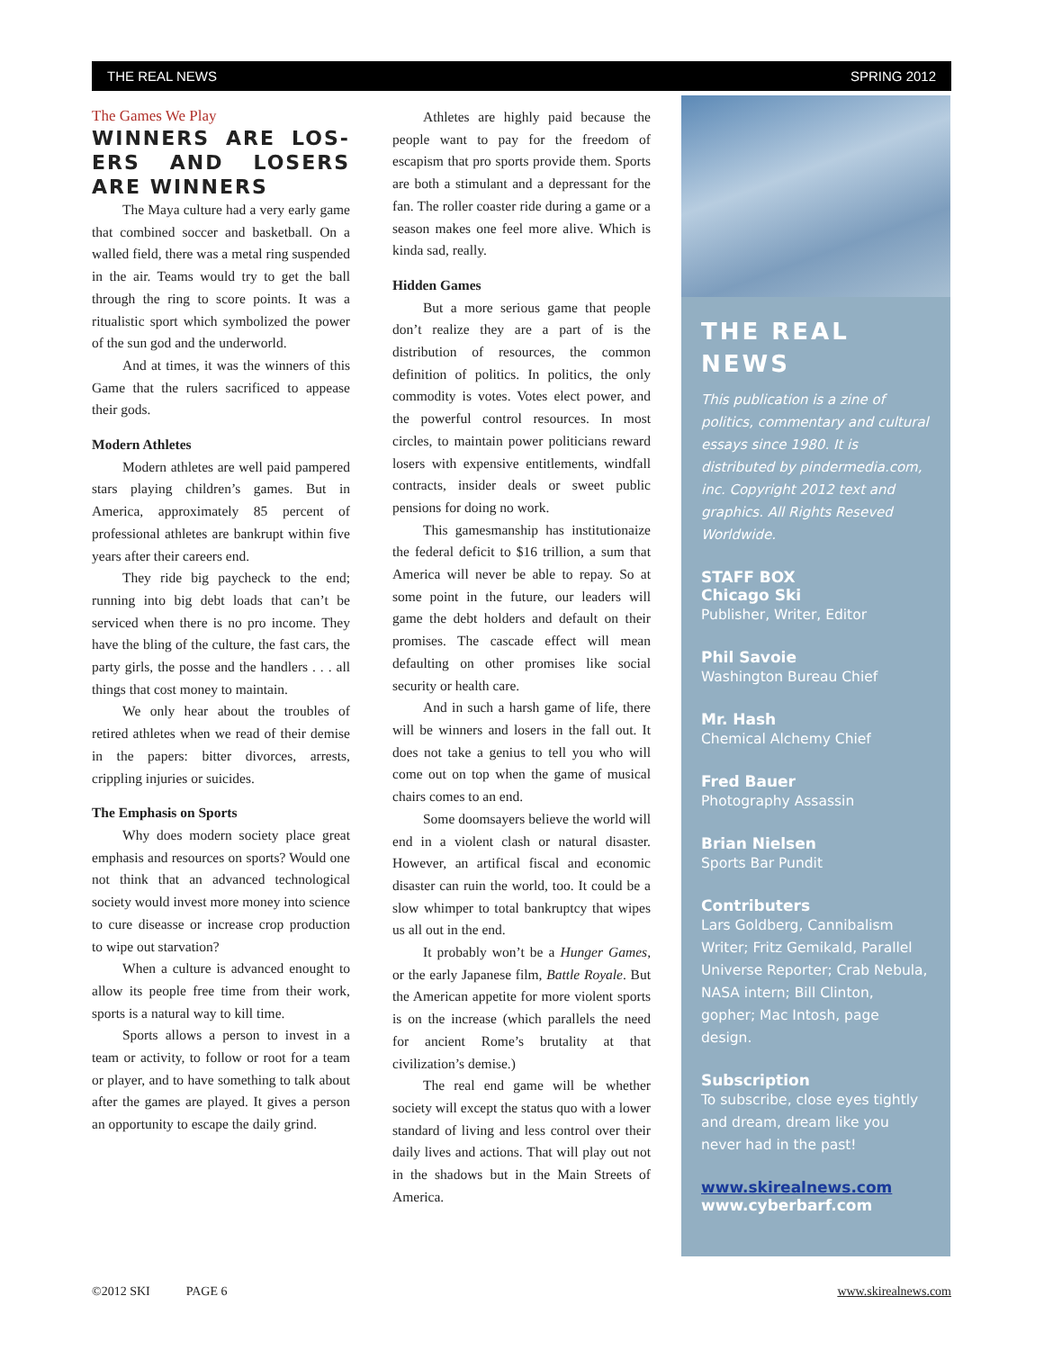THE REAL NEWS SPRING 2012
The Games We Play
WINNERS ARE LOS-ERS AND LOSERS ARE WINNERS
The Maya culture had a very early game that combined soccer and basketball. On a walled field, there was a metal ring suspended in the air. Teams would try to get the ball through the ring to score points. It was a ritualistic sport which symbolized the power of the sun god and the underworld.
And at times, it was the winners of this Game that the rulers sacrificed to appease their gods.
Modern Athletes
Modern athletes are well paid pampered stars playing children’s games. But in America, approximately 85 percent of professional athletes are bankrupt within five years after their careers end.
They ride big paycheck to the end; running into big debt loads that can’t be serviced when there is no pro income. They have the bling of the culture, the fast cars, the party girls, the posse and the handlers . . . all things that cost money to maintain.
We only hear about the troubles of retired athletes when we read of their demise in the papers: bitter divorces, arrests, crippling injuries or suicides.
The Emphasis on Sports
Why does modern society place great emphasis and resources on sports? Would one not think that an advanced technological society would invest more money into science to cure diseasse or increase crop production to wipe out starvation?
When a culture is advanced enought to allow its people free time from their work, sports is a natural way to kill time.
Sports allows a person to invest in a team or activity, to follow or root for a team or player, and to have something to talk about after the games are played. It gives a person an opportunity to escape the daily grind.
Athletes are highly paid because the people want to pay for the freedom of escapism that pro sports provide them. Sports are both a stimulant and a depressant for the fan. The roller coaster ride during a game or a season makes one feel more alive. Which is kinda sad, really.
Hidden Games
But a more serious game that people don’t realize they are a part of is the distribution of resources, the common definition of politics. In politics, the only commodity is votes. Votes elect power, and the powerful control resources. In most circles, to maintain power politicians reward losers with expensive entitlements, windfall contracts, insider deals or sweet public pensions for doing no work.
This gamesmanship has institutionaize the federal deficit to $16 trillion, a sum that America will never be able to repay. So at some point in the future, our leaders will game the debt holders and default on their promises. The cascade effect will mean defaulting on other promises like social security or health care.
And in such a harsh game of life, there will be winners and losers in the fall out. It does not take a genius to tell you who will come out on top when the game of musical chairs comes to an end.
Some doomsayers believe the world will end in a violent clash or natural disaster. However, an artifical fiscal and economic disaster can ruin the world, too. It could be a slow whimper to total bankruptcy that wipes us all out in the end.
It probably won’t be a Hunger Games, or the early Japanese film, Battle Royale. But the American appetite for more violent sports is on the increase (which parallels the need for ancient Rome’s brutality at that civilization’s demise.)
The real end game will be whether society will except the status quo with a lower standard of living and less control over their daily lives and actions. That will play out not in the shadows but in the Main Streets of America.
THE REAL NEWS
This publication is a zine of politics, commentary and cultural essays since 1980. It is distributed by pindermedia.com, inc. Copyright 2012 text and graphics. All Rights Reseved Worldwide.
STAFF BOX
Chicago Ski
Publisher, Writer, Editor
Phil Savoie
Washington Bureau Chief
Mr. Hash
Chemical Alchemy Chief
Fred Bauer
Photography Assassin
Brian Nielsen
Sports Bar Pundit
Contributers
Lars Goldberg, Cannibalism Writer; Fritz Gemikald, Parallel Universe Reporter; Crab Nebula, NASA intern; Bill Clinton, gopher; Mac Intosh, page design.
Subscription
To subscribe, close eyes tightly and dream, dream like you never had in the past!
www.skirealnews.com
www.cyberbarf.com
©2012 SKI PAGE 6 www.skirealnews.com